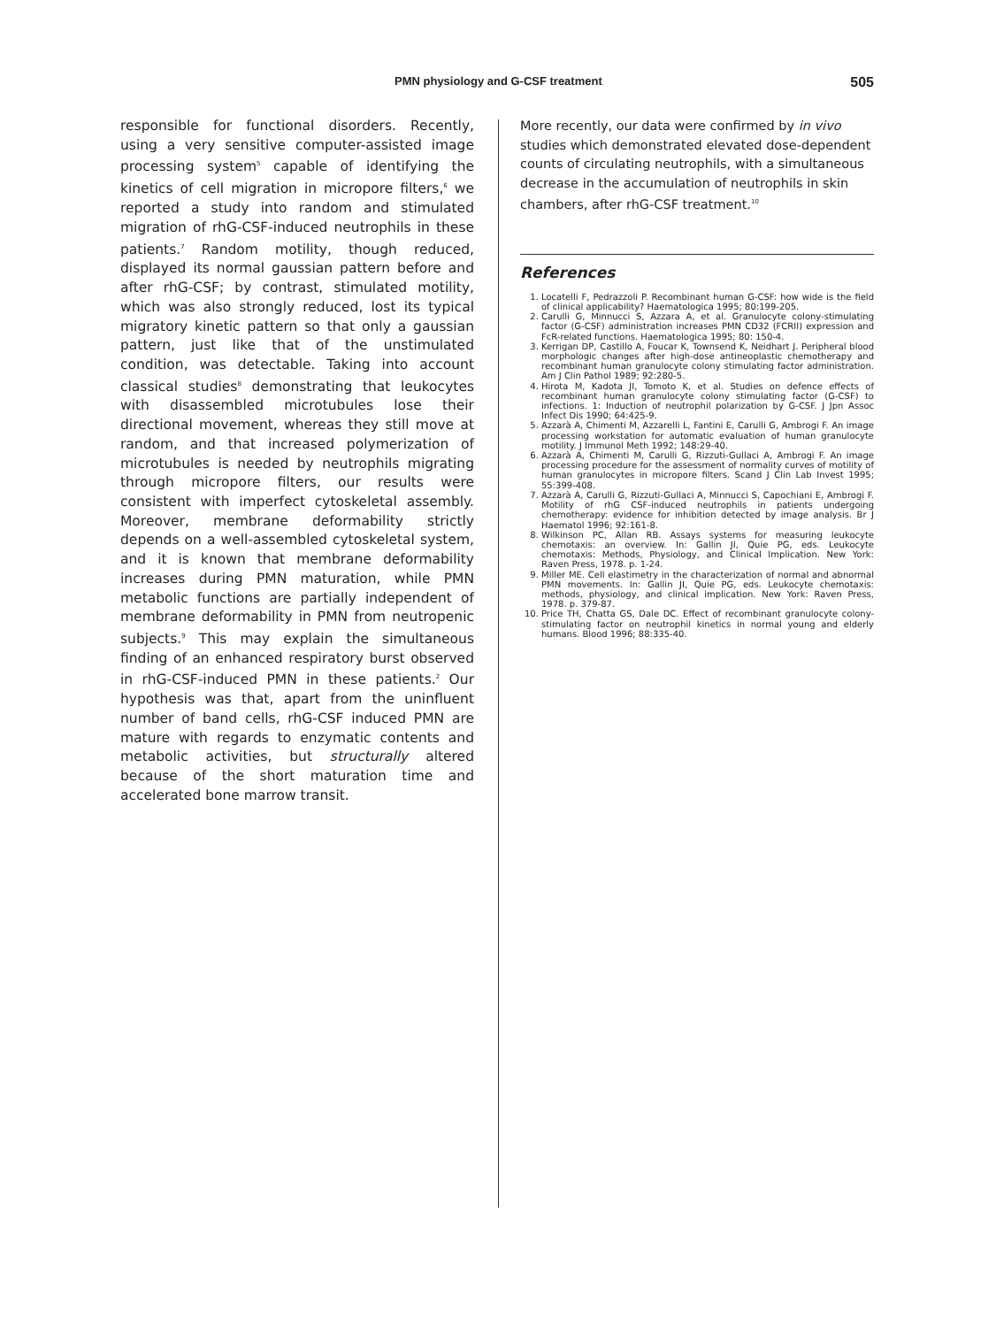PMN physiology and G-CSF treatment 505
responsible for functional disorders. Recently, using a very sensitive computer-assisted image processing system<sup>5</sup> capable of identifying the kinetics of cell migration in micropore filters,<sup>6</sup> we reported a study into random and stimulated migration of rhG-CSF-induced neutrophils in these patients.<sup>7</sup> Random motility, though reduced, displayed its normal gaussian pattern before and after rhG-CSF; by contrast, stimulated motility, which was also strongly reduced, lost its typical migratory kinetic pattern so that only a gaussian pattern, just like that of the unstimulated condition, was detectable. Taking into account classical studies<sup>8</sup> demonstrating that leukocytes with disassembled microtubules lose their directional movement, whereas they still move at random, and that increased polymerization of microtubules is needed by neutrophils migrating through micropore filters, our results were consistent with imperfect cytoskeletal assembly. Moreover, membrane deformability strictly depends on a well-assembled cytoskeletal system, and it is known that membrane deformability increases during PMN maturation, while PMN metabolic functions are partially independent of membrane deformability in PMN from neutropenic subjects.<sup>9</sup> This may explain the simultaneous finding of an enhanced respiratory burst observed in rhG-CSF-induced PMN in these patients.<sup>2</sup> Our hypothesis was that, apart from the uninfluent number of band cells, rhG-CSF induced PMN are mature with regards to enzymatic contents and metabolic activities, but structurally altered because of the short maturation time and accelerated bone marrow transit.
More recently, our data were confirmed by in vivo studies which demonstrated elevated dose-dependent counts of circulating neutrophils, with a simultaneous decrease in the accumulation of neutrophils in skin chambers, after rhG-CSF treatment.<sup>10</sup>
References
1. Locatelli F, Pedrazzoli P. Recombinant human G-CSF: how wide is the field of clinical applicability? Haematologica 1995; 80:199-205.
2. Carulli G, Minnucci S, Azzara A, et al. Granulocyte colony-stimulating factor (G-CSF) administration increases PMN CD32 (FCRII) expression and FcR-related functions. Haematologica 1995; 80: 150-4.
3. Kerrigan DP, Castillo A, Foucar K, Townsend K, Neidhart J. Peripheral blood morphologic changes after high-dose antineoplastic chemotherapy and recombinant human granulocyte colony stimulating factor administration. Am J Clin Pathol 1989; 92:280-5.
4. Hirota M, Kadota JI, Tomoto K, et al. Studies on defence effects of recombinant human granulocyte colony stimulating factor (G-CSF) to infections. 1: Induction of neutrophil polarization by G-CSF. J Jpn Assoc Infect Dis 1990; 64:425-9.
5. Azzarà A, Chimenti M, Azzarelli L, Fantini E, Carulli G, Ambrogi F. An image processing workstation for automatic evaluation of human granulocyte motility. J Immunol Meth 1992; 148:29-40.
6. Azzarà A, Chimenti M, Carulli G, Rizzuti-Gullaci A, Ambrogi F. An image processing procedure for the assessment of normality curves of motility of human granulocytes in micropore filters. Scand J Clin Lab Invest 1995; 55:399-408.
7. Azzarà A, Carulli G, Rizzuti-Gullaci A, Minnucci S, Capochiani E, Ambrogi F. Motility of rhG CSF-induced neutrophils in patients undergoing chemotherapy: evidence for inhibition detected by image analysis. Br J Haematol 1996; 92:161-8.
8. Wilkinson PC, Allan RB. Assays systems for measuring leukocyte chemotaxis: an overview. In: Gallin JI, Quie PG, eds. Leukocyte chemotaxis: Methods, Physiology, and Clinical Implication. New York: Raven Press, 1978. p. 1-24.
9. Miller ME. Cell elastimetry in the characterization of normal and abnormal PMN movements. In: Gallin JI, Quie PG, eds. Leukocyte chemotaxis: methods, physiology, and clinical implication. New York: Raven Press, 1978. p. 379-87.
10. Price TH, Chatta GS, Dale DC. Effect of recombinant granulocyte colony-stimulating factor on neutrophil kinetics in normal young and elderly humans. Blood 1996; 88:335-40.